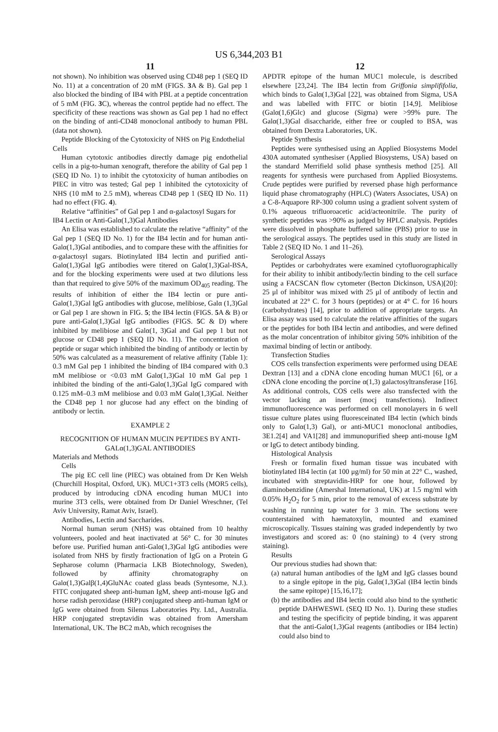US 6,344,203 B1
11
not shown). No inhibition was observed using CD48 pep 1 (SEQ ID No. 11) at a concentration of 20 mM (FIGS. 3 A & B). Gal pep 1 also blocked the binding of IB4 with PBL at a peptide concentration of 5 mM (FIG. 3 C), whereas the control peptide had no effect. The specificity of these reactions was shown as Gal pep 1 had no effect on the binding of anti-CD48 monoclonal antibody to human PBL (data not shown).
Peptide Blocking of the Cytotoxicity of NHS on Pig Endothelial Cells
Human cytotoxic antibodies directly damage pig endothelial cells in a pig-to-human xenograft, therefore the ability of Gal pep 1 (SEQ ID No. 1) to inhibit the cytotoxicity of human antibodies on PIEC in vitro was tested; Gal pep 1 inhibited the cytotoxicity of NHS (10 mM to 2.5 mM), whereas CD48 pep 1 (SEQ ID No. 11) had no effect (FIG. 4).
Relative “affinities” of Gal pep 1 and α-galactosyl Sugars for IB4 Lectin or Anti-Galα(1,3)Gal Antibodies
An Elisa was established to calculate the relative “affinity” of the Gal pep 1 (SEQ ID No. 1) for the IB4 lectin and for human anti-Galα(1,3)Gal antibodies, and to compare these with the affinities for α-galactosyl sugars. Biotinylated IB4 lectin and purified anti-Galα(1,3)Gal IgG antibodies were titered on Galα(1,3)Gal-BSA, and for the blocking experiments were used at two dilutions less than that required to give 50% of the maximum OD<sub>405</sub> reading. The results of inhibition of either the IB4 lectin or pure anti-Galα(1,3)Gal IgG antibodies with glucose, melibiose, Galα (1,3)Gal or Gal pep 1 are shown in FIG. 5; the IB4 lectin (FIGS. 5 A & B) or pure anti-Galα(1,3)Gal IgG antibodies (FIGS. 5 C & D) where inhibited by melibiose and Galα(1, 3)Gal and Gal pep 1 but not glucose or CD48 pep 1 (SEQ ID No. 11). The concentration of peptide or sugar which inhibited the binding of antibody or lectin by 50% was calculated as a measurement of relative affinity (Table 1): 0.3 mM Gal pep 1 inhibited the binding of IB4 compared with 0.3 mM melibiose or <0.03 mM Galα(1,3)Gal 10 mM Gal pep 1 inhibited the binding of the anti-Galα(1,3)Gal IgG compared with 0.125 mM–0.3 mM melibiose and 0.03 mM Galα(1,3)Gal. Neither the CD48 pep 1 nor glucose had any effect on the binding of antibody or lectin.
EXAMPLE 2
RECOGNITION OF HUMAN MUCIN PEPTIDES BY ANTI-GALα(1,3)GAL ANTIBODIES
Materials and Methods
Cells
The pig EC cell line (PIEC) was obtained from Dr Ken Welsh (Churchill Hospital, Oxford, UK). MUC1+3T3 cells (MOR5 cells), produced by introducing cDNA encoding human MUC1 into murine 3T3 cells, were obtained from Dr Daniel Wreschner, (Tel Aviv University, Ramat Aviv, Israel).
Antibodies, Lectin and Saccharides.
Normal human serum (NHS) was obtained from 10 healthy volunteers, pooled and heat inactivated at 56° C. for 30 minutes before use. Purified human anti-Galα(1,3)Gal IgG antibodies were isolated from NHS by firstly fractionation of IgG on a Protein G Sepharose column (Pharmacia LKB Biotechnology, Sweden), followed by affinity chromatography on Galα(1,3)Galβ(1,4)GluNAc coated glass beads (Syntesome, N.J.). FITC conjugated sheep anti-human IgM, sheep anti-mouse IgG and horse radish peroxidase (HRP) conjugated sheep anti-human IgM or IgG were obtained from Silenus Laboratories Pty. Ltd., Australia. HRP conjugated streptavidin was obtained from Amersham International, UK. The BC2 mAb, which recognises the
12
APDTR epitope of the human MUC1 molecule, is described elsewhere [23,24]. The IB4 lectin from Griffonia simplififolia, which binds to Galα(1,3)Gal [22], was obtained from Sigma, USA and was labelled with FITC or biotin [14,9]. Melibiose (Galα(1,6)Glc) and glucose (Sigma) were >99% pure. The Galα(1,3)Gal disaccharide, either free or coupled to BSA, was obtained from Dextra Laboratories, UK.
Peptide Synthesis
Peptides were synthesised using an Applied Biosystems Model 430A automated synthesiser (Applied Biosystems, USA) based on the standard Merrifield solid phase synthesis method [25]. All reagents for synthesis were purchased from Applied Biosystems. Crude peptides were purified by reversed phase high performance liquid phase chromatography (HPLC) (Waters Associates, USA) on a C-8-Aquapore RP-300 column using a gradient solvent system of 0.1% aqueous trifluoroacetic acid/acteonitrile. The purity of synthetic peptides was >90% as judged by HPLC analysis. Peptides were dissolved in phosphate buffered saline (PBS) prior to use in the serological assays. The peptides used in this study are listed in Table 2 (SEQ ID No. 1 and 11–26).
Serological Assays
Peptides or carbohydrates were examined cytofluorographically for their ability to inhibit antibody/lectin binding to the cell surface using a FACSCAN flow cytometer (Becton Dickinson, USA)[20]: 25 μl of inhibitor was mixed with 25 μl of antibody of lectin and incubated at 22° C. for 3 hours (peptides) or at 4° C. for 16 hours (carbohydrates) [14], prior to addition of appropriate targets. An Elisa assay was used to calculate the relative affinities of the sugars or the peptides for both IB4 lectin and antibodies, and were defined as the molar concentration of inhibitor giving 50% inhibition of the maximal binding of lectin or antibody.
Transfection Studies
COS cells transfection experiments were performed using DEAE Dextran [13] and a cDNA clone encoding human MUC1 [6], or a cDNA clone encoding the porcine α(1,3) galactosyltransferase [16]. As additional controls, COS cells were also transfected with the vector lacking an insert (mocj transfections). Indirect immunofluorescence was performed on cell monolayers in 6 well tissue culture plates using fluoresceinated IB4 lectin (which binds only to Galα(1,3) Gal), or anti-MUC1 monoclonal antibodies, 3E1.2[4] and VA1[28] and immunopurified sheep anti-mouse IgM or IgG to detect antibody binding.
Histological Analysis
Fresh or formalin fixed human tissue was incubated with biotinylated IB4 lectin (at 100 μg/ml) for 50 min at 22° C., washed, incubated with streptavidin-HRP for one hour, followed by diaminobenzidine (Amershal International, UK) at 1.5 mg/ml with 0.05% H<sub>2</sub>O<sub>2</sub> for 5 min, prior to the removal of excess substrate by washing in running tap water for 3 min. The sections were counterstained with haematoxylin, mounted and examined microscopically. Tissues staining was graded independently by two investigators and scored as: 0 (no staining) to 4 (very strong staining).
Results
Our previous studies had shown that:
(a) natural human antibodies of the IgM and IgG classes bound to a single epitope in the pig, Galα(1,3)Gal (IB4 lectin binds the same epitope) [15,16,17];
(b) the antibodies and IB4 lectin could also bind to the synthetic peptide DAHWESWL (SEQ ID No. 1). During these studies and testing the specificity of peptide binding, it was apparent that the anti-Galα(1,3)Gal reagents (antibodies or IB4 lectin) could also bind to